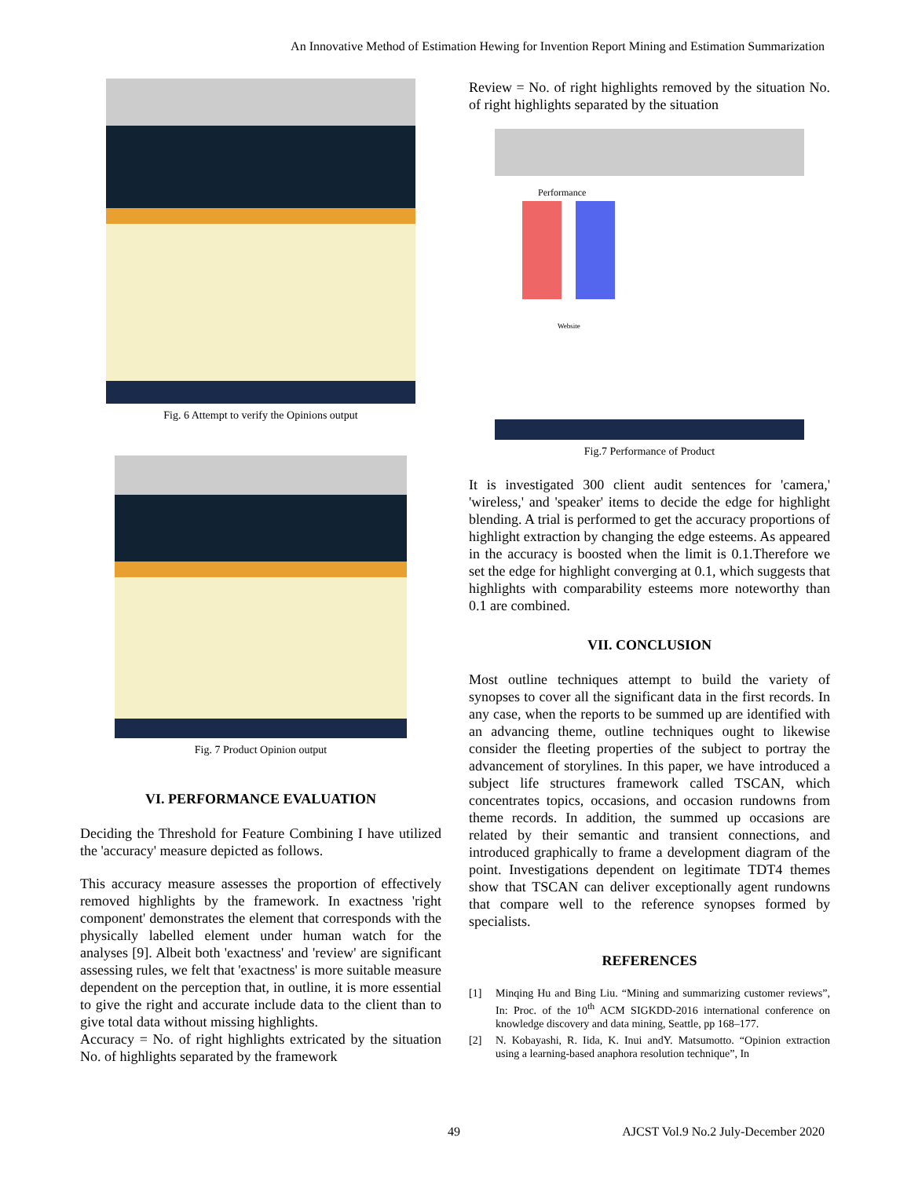An Innovative Method of Estimation Hewing for Invention Report Mining and Estimation Summarization
Fig. 6 Attempt to verify the Opinions output
Fig. 7 Product Opinion output
VI. PERFORMANCE EVALUATION
Deciding the Threshold for Feature Combining I have utilized the 'accuracy' measure depicted as follows.
This accuracy measure assesses the proportion of effectively removed highlights by the framework. In exactness 'right component' demonstrates the element that corresponds with the physically labelled element under human watch for the analyses [9]. Albeit both 'exactness' and 'review' are significant assessing rules, we felt that 'exactness' is more suitable measure dependent on the perception that, in outline, it is more essential to give the right and accurate include data to the client than to give total data without missing highlights.
Accuracy = No. of right highlights extricated by the situation No. of highlights separated by the framework
Review = No. of right highlights removed by the situation No. of right highlights separated by the situation
Performance
Website
Fig.7 Performance of Product
It is investigated 300 client audit sentences for 'camera,' 'wireless,' and 'speaker' items to decide the edge for highlight blending. A trial is performed to get the accuracy proportions of highlight extraction by changing the edge esteems. As appeared in the accuracy is boosted when the limit is 0.1.Therefore we set the edge for highlight converging at 0.1, which suggests that highlights with comparability esteems more noteworthy than 0.1 are combined.
VII. CONCLUSION
Most outline techniques attempt to build the variety of synopses to cover all the significant data in the first records. In any case, when the reports to be summed up are identified with an advancing theme, outline techniques ought to likewise consider the fleeting properties of the subject to portray the advancement of storylines. In this paper, we have introduced a subject life structures framework called TSCAN, which concentrates topics, occasions, and occasion rundowns from theme records. In addition, the summed up occasions are related by their semantic and transient connections, and introduced graphically to frame a development diagram of the point. Investigations dependent on legitimate TDT4 themes show that TSCAN can deliver exceptionally agent rundowns that compare well to the reference synopses formed by specialists.
REFERENCES
[1] Minqing Hu and Bing Liu. “Mining and summarizing customer reviews”, In: Proc. of the 10<sup>th</sup> ACM SIGKDD-2016 international conference on knowledge discovery and data mining, Seattle, pp 168–177.
[2] N. Kobayashi, R. Iida, K. Inui andY. Matsumotto. “Opinion extraction using a learning-based anaphora resolution technique”, In
49
AJCST Vol.9 No.2 July-December 2020